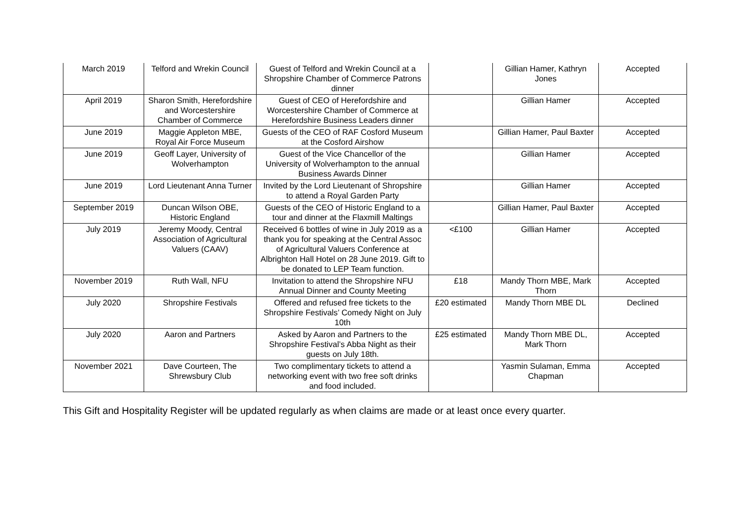| March 2019 | Telford and Wrekin Council | Guest of Telford and Wrekin Council at a Shropshire Chamber of Commerce Patrons dinner | | Gillian Hamer, Kathryn Jones | Accepted |
| April 2019 | Sharon Smith, Herefordshire and Worcestershire Chamber of Commerce | Guest of CEO of Herefordshire and Worcestershire Chamber of Commerce at Herefordshire Business Leaders dinner | | Gillian Hamer | Accepted |
| June 2019 | Maggie Appleton MBE, Royal Air Force Museum | Guests of the CEO of RAF Cosford Museum at the Cosford Airshow | | Gillian Hamer, Paul Baxter | Accepted |
| June 2019 | Geoff Layer, University of Wolverhampton | Guest of the Vice Chancellor of the University of Wolverhampton to the annual Business Awards Dinner | | Gillian Hamer | Accepted |
| June 2019 | Lord Lieutenant Anna Turner | Invited by the Lord Lieutenant of Shropshire to attend a Royal Garden Party | | Gillian Hamer | Accepted |
| September 2019 | Duncan Wilson OBE, Historic England | Guests of the CEO of Historic England to a tour and dinner at the Flaxmill Maltings | | Gillian Hamer, Paul Baxter | Accepted |
| July 2019 | Jeremy Moody, Central Association of Agricultural Valuers (CAAV) | Received 6 bottles of wine in July 2019 as a thank you for speaking at the Central Assoc of Agricultural Valuers Conference at Albrighton Hall Hotel on 28 June 2019. Gift to be donated to LEP Team function. | <£100 | Gillian Hamer | Accepted |
| November 2019 | Ruth Wall, NFU | Invitation to attend the Shropshire NFU Annual Dinner and County Meeting | £18 | Mandy Thorn MBE, Mark Thorn | Accepted |
| July 2020 | Shropshire Festivals | Offered and refused free tickets to the Shropshire Festivals’ Comedy Night on July 10th | £20 estimated | Mandy Thorn MBE DL | Declined |
| July 2020 | Aaron and Partners | Asked by Aaron and Partners to the Shropshire Festival’s Abba Night as their guests on July 18th. | £25 estimated | Mandy Thorn MBE DL, Mark Thorn | Accepted |
| November 2021 | Dave Courteen, The Shrewsbury Club | Two complimentary tickets to attend a networking event with two free soft drinks and food included. | | Yasmin Sulaman, Emma Chapman | Accepted |
This Gift and Hospitality Register will be updated regularly as when claims are made or at least once every quarter.